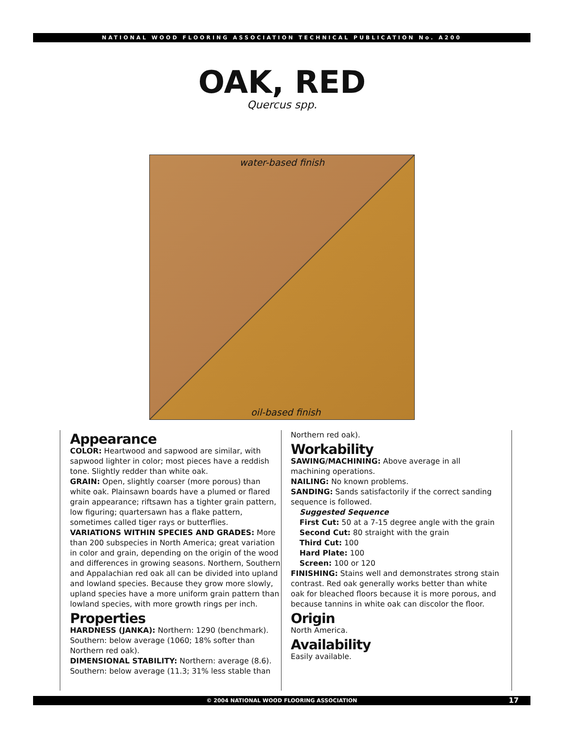NATIONAL WOOD FLOORING ASSOCIATION TECHNICAL PUBLICATION No. A200
OAK, RED
Quercus spp.
water-based finish
oil-based finish
Appearance
COLOR: Heartwood and sapwood are similar, with sapwood lighter in color; most pieces have a reddish tone. Slightly redder than white oak.
GRAIN: Open, slightly coarser (more porous) than white oak. Plainsawn boards have a plumed or flared grain appearance; riftsawn has a tighter grain pattern, low figuring; quartersawn has a flake pattern, sometimes called tiger rays or butterflies.
VARIATIONS WITHIN SPECIES AND GRADES: More than 200 subspecies in North America; great variation in color and grain, depending on the origin of the wood and differences in growing seasons. Northern, Southern and Appalachian red oak all can be divided into upland and lowland species. Because they grow more slowly, upland species have a more uniform grain pattern than lowland species, with more growth rings per inch.
Properties
HARDNESS (JANKA): Northern: 1290 (benchmark). Southern: below average (1060; 18% softer than Northern red oak).
DIMENSIONAL STABILITY: Northern: average (8.6). Southern: below average (11.3; 31% less stable than
Northern red oak).
Workability
SAWING/MACHINING: Above average in all machining operations.
NAILING: No known problems.
SANDING: Sands satisfactorily if the correct sanding sequence is followed.
Suggested Sequence
First Cut: 50 at a 7-15 degree angle with the grain
Second Cut: 80 straight with the grain
Third Cut: 100
Hard Plate: 100
Screen: 100 or 120
FINISHING: Stains well and demonstrates strong stain contrast. Red oak generally works better than white oak for bleached floors because it is more porous, and because tannins in white oak can discolor the floor.
Origin
North America.
Availability
Easily available.
© 2004 NATIONAL WOOD FLOORING ASSOCIATION 17